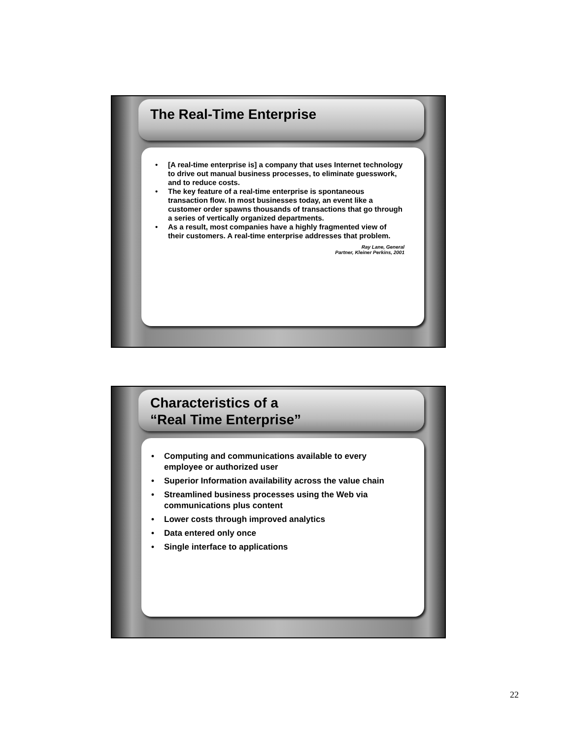The Real-Time Enterprise
• [A real-time enterprise is] a company that uses Internet technology to drive out manual business processes, to eliminate guesswork, and to reduce costs.
• The key feature of a real-time enterprise is spontaneous transaction flow. In most businesses today, an event like a customer order spawns thousands of transactions that go through a series of vertically organized departments.
• As a result, most companies have a highly fragmented view of their customers. A real-time enterprise addresses that problem.
Ray Lane, General
Partner, Kleiner Perkins, 2001
Characteristics of a
“Real Time Enterprise”
• Computing and communications available to every employee or authorized user
• Superior Information availability across the value chain
• Streamlined business processes using the Web via communications plus content
• Lower costs through improved analytics
• Data entered only once
• Single interface to applications
22